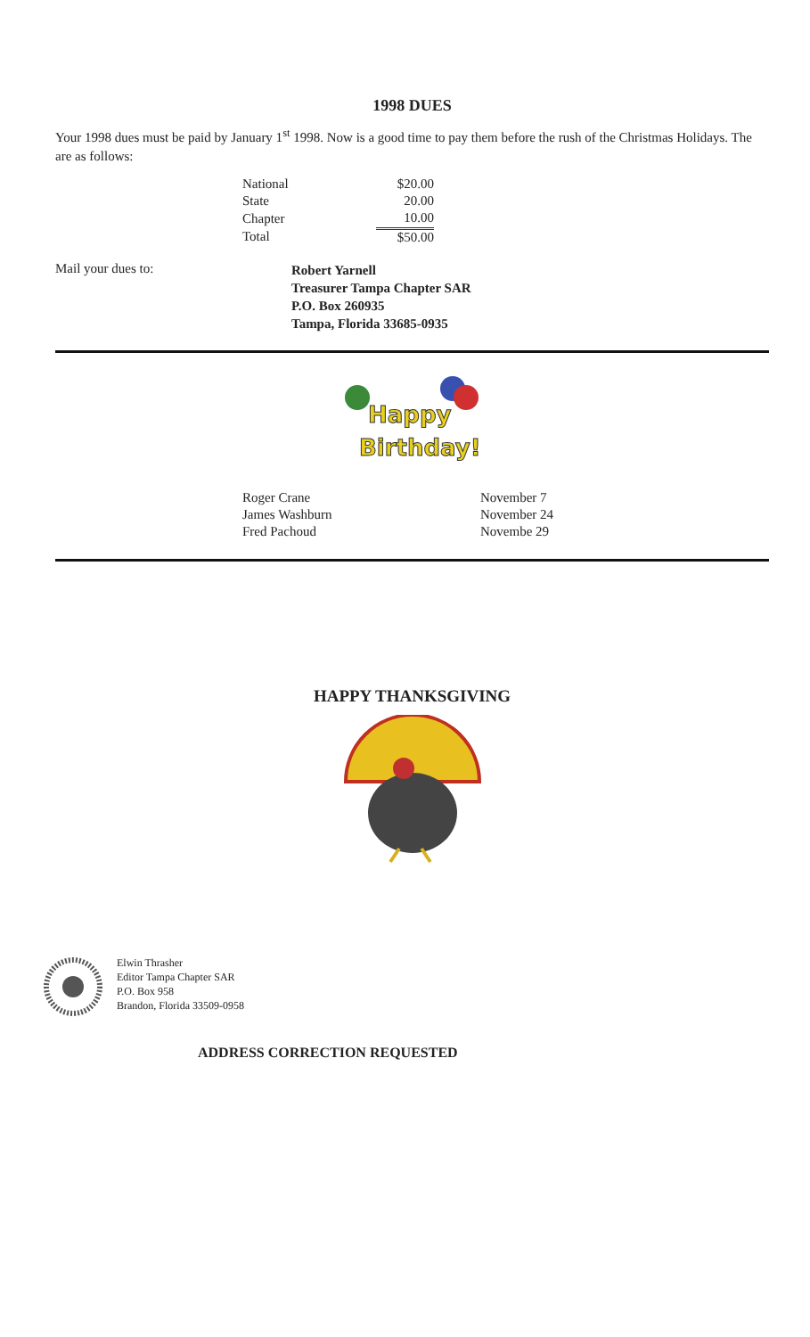1998 DUES
Your 1998 dues must be paid by January 1<sup>st</sup> 1998. Now is a good time to pay them before the rush of the Christmas Holidays. The are as follows:
| National | $20.00 |
| State | 20.00 |
| Chapter | 10.00 |
| Total | $50.00 |
Mail your dues to:
Robert Yarnell
Treasurer Tampa Chapter SAR
P.O. Box 260935
Tampa, Florida 33685-0935
Happy
Birthday!
| Roger Crane | November 7 |
| James Washburn | November 24 |
| Fred Pachoud | Novembe 29 |
HAPPY THANKSGIVING
Elwin Thrasher
Editor Tampa Chapter SAR
P.O. Box 958
Brandon, Florida 33509-0958
ADDRESS CORRECTION REQUESTED